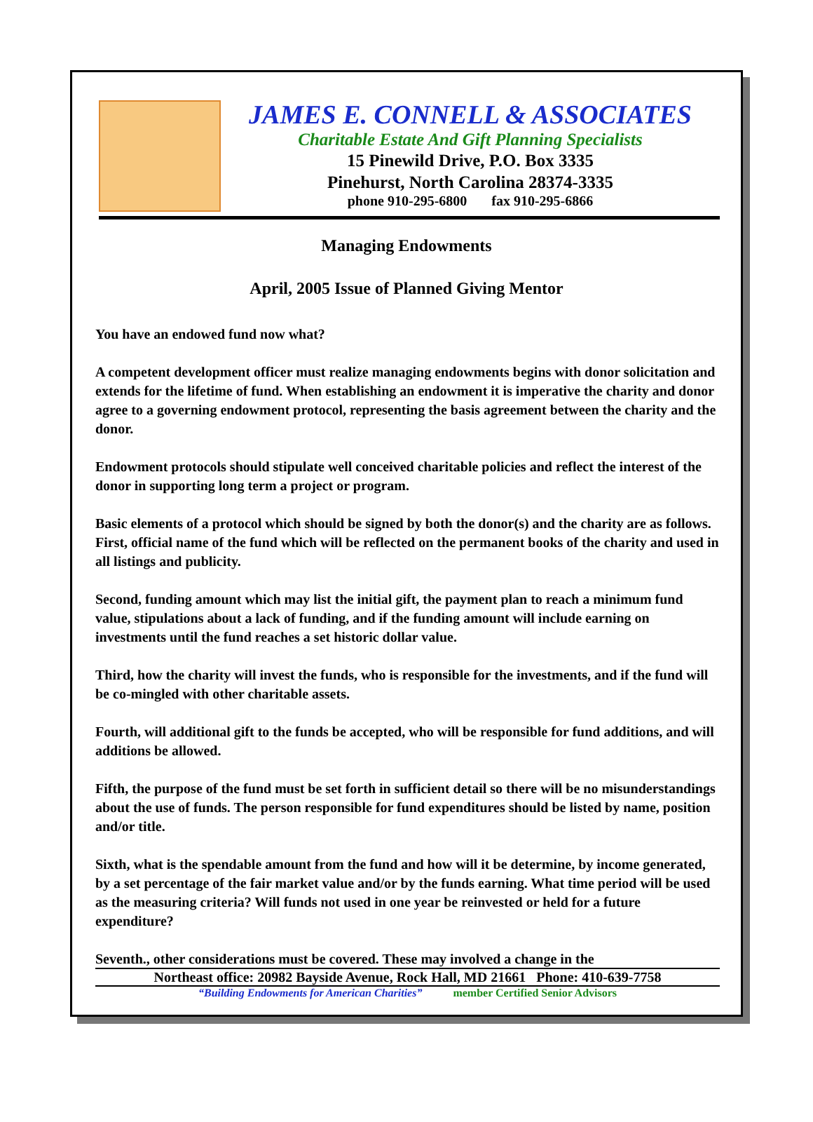JAMES E. CONNELL & ASSOCIATES
Charitable Estate And Gift Planning Specialists
15 Pinewild Drive, P.O. Box 3335
Pinehurst, North Carolina 28374-3335
phone 910-295-6800 fax 910-295-6866
Managing Endowments
April, 2005 Issue of Planned Giving Mentor
You have an endowed fund now what?
A competent development officer must realize managing endowments begins with donor solicitation and extends for the lifetime of fund. When establishing an endowment it is imperative the charity and donor agree to a governing endowment protocol, representing the basis agreement between the charity and the donor.
Endowment protocols should stipulate well conceived charitable policies and reflect the interest of the donor in supporting long term a project or program.
Basic elements of a protocol which should be signed by both the donor(s) and the charity are as follows. First, official name of the fund which will be reflected on the permanent books of the charity and used in all listings and publicity.
Second, funding amount which may list the initial gift, the payment plan to reach a minimum fund value, stipulations about a lack of funding, and if the funding amount will include earning on investments until the fund reaches a set historic dollar value.
Third, how the charity will invest the funds, who is responsible for the investments, and if the fund will be co-mingled with other charitable assets.
Fourth, will additional gift to the funds be accepted, who will be responsible for fund additions, and will additions be allowed.
Fifth, the purpose of the fund must be set forth in sufficient detail so there will be no misunderstandings about the use of funds. The person responsible for fund expenditures should be listed by name, position and/or title.
Sixth, what is the spendable amount from the fund and how will it be determine, by income generated, by a set percentage of the fair market value and/or by the funds earning. What time period will be used as the measuring criteria? Will funds not used in one year be reinvested or held for a future expenditure?
Seventh., other considerations must be covered. These may involved a change in the
Northeast office: 20982 Bayside Avenue, Rock Hall, MD 21661 Phone: 410-639-7758
“Building Endowments for American Charities” member Certified Senior Advisors